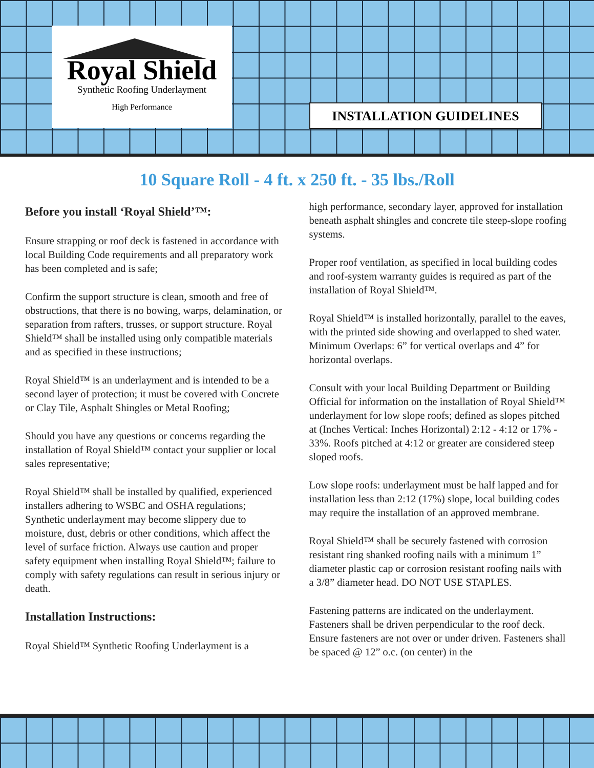Royal Shield
Synthetic Roofing Underlayment
High Performance
INSTALLATION GUIDELINES
10 Square Roll - 4 ft. x 250 ft. - 35 lbs./Roll
Before you install ‘Royal Shield’™:
Ensure strapping or roof deck is fastened in accordance with local Building Code requirements and all preparatory work has been completed and is safe;
Confirm the support structure is clean, smooth and free of obstructions, that there is no bowing, warps, delamination, or separation from rafters, trusses, or support structure. Royal Shield™ shall be installed using only compatible materials and as specified in these instructions;
Royal Shield™ is an underlayment and is intended to be a second layer of protection; it must be covered with Concrete or Clay Tile, Asphalt Shingles or Metal Roofing;
Should you have any questions or concerns regarding the installation of Royal Shield™ contact your supplier or local sales representative;
Royal Shield™ shall be installed by qualified, experienced installers adhering to WSBC and OSHA regulations; Synthetic underlayment may become slippery due to moisture, dust, debris or other conditions, which affect the level of surface friction. Always use caution and proper safety equipment when installing Royal Shield™; failure to comply with safety regulations can result in serious injury or death.
Installation Instructions:
Royal Shield™ Synthetic Roofing Underlayment is a
high performance, secondary layer, approved for installation beneath asphalt shingles and concrete tile steep-slope roofing systems.
Proper roof ventilation, as specified in local building codes and roof-system warranty guides is required as part of the installation of Royal Shield™.
Royal Shield™ is installed horizontally, parallel to the eaves, with the printed side showing and overlapped to shed water. Minimum Overlaps: 6” for vertical overlaps and 4” for horizontal overlaps.
Consult with your local Building Department or Building Official for information on the installation of Royal Shield™ underlayment for low slope roofs; defined as slopes pitched at (Inches Vertical: Inches Horizontal) 2:12 - 4:12 or 17% - 33%. Roofs pitched at 4:12 or greater are considered steep sloped roofs.
Low slope roofs: underlayment must be half lapped and for installation less than 2:12 (17%) slope, local building codes may require the installation of an approved membrane.
Royal Shield™ shall be securely fastened with corrosion resistant ring shanked roofing nails with a minimum 1” diameter plastic cap or corrosion resistant roofing nails with a 3/8” diameter head. DO NOT USE STAPLES.
Fastening patterns are indicated on the underlayment. Fasteners shall be driven perpendicular to the roof deck. Ensure fasteners are not over or under driven. Fasteners shall be spaced @ 12” o.c. (on center) in the